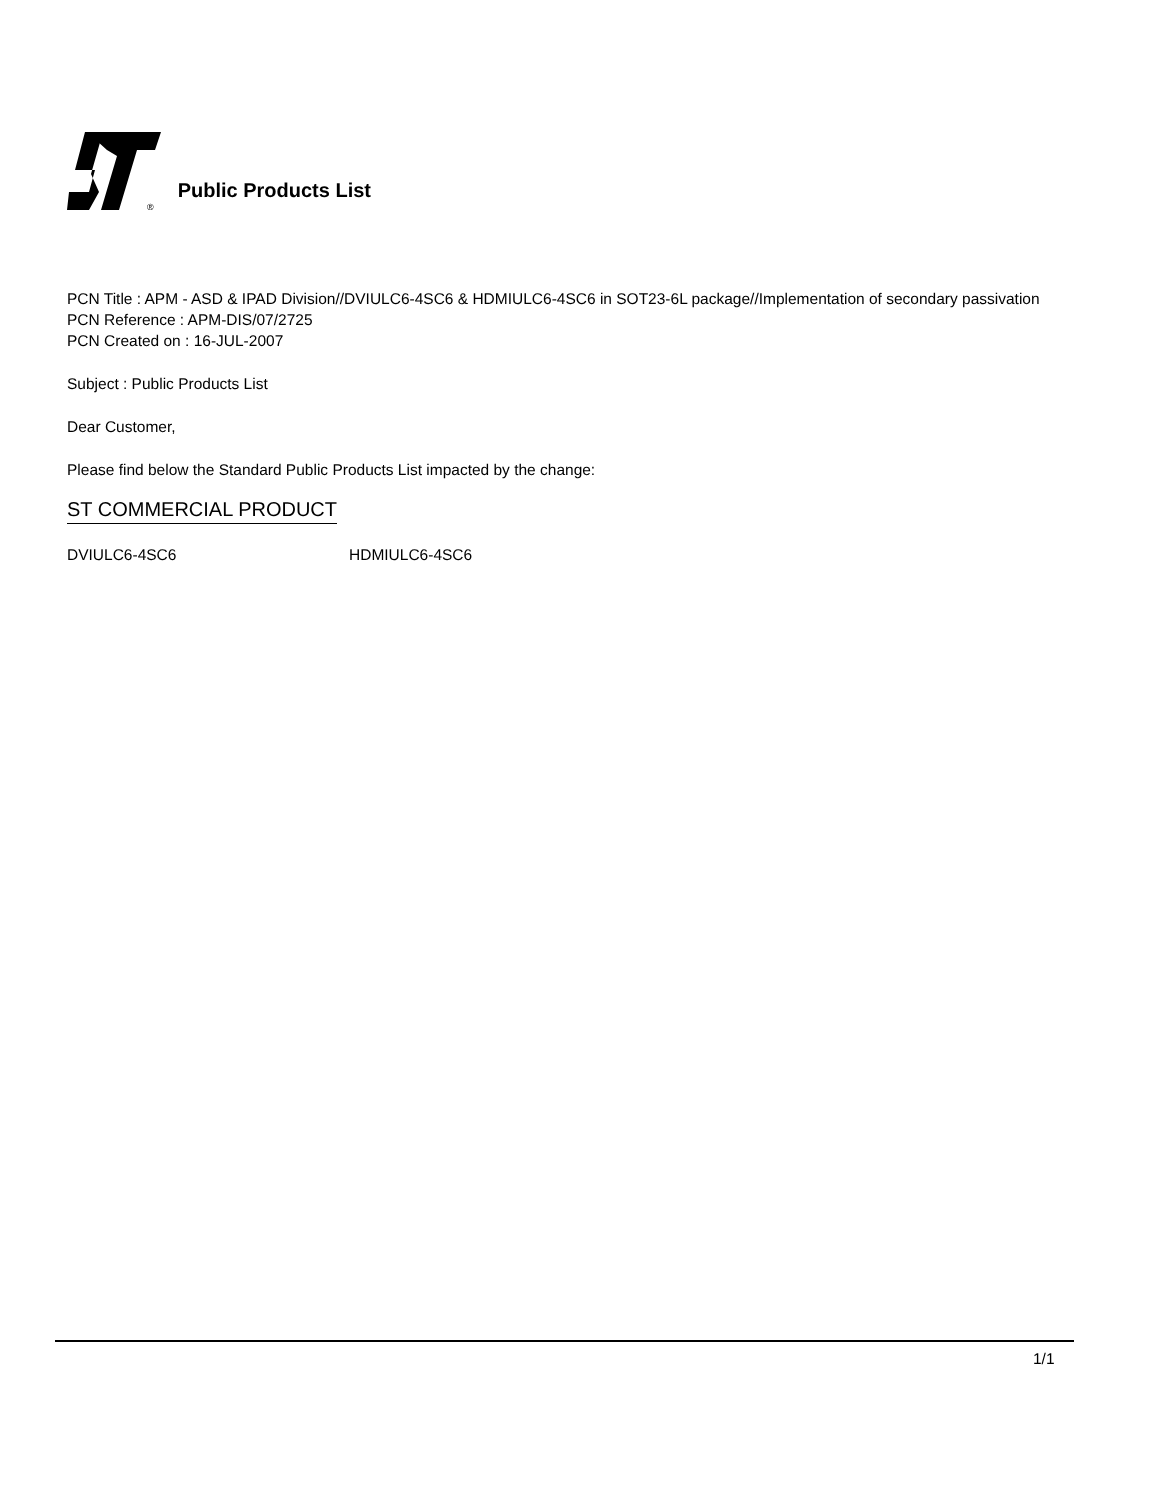®
Public Products List
PCN Title : APM - ASD & IPAD Division//DVIULC6-4SC6 & HDMIULC6-4SC6 in SOT23-6L package//Implementation of secondary passivation
PCN Reference : APM-DIS/07/2725
PCN Created on : 16-JUL-2007
Subject : Public Products List
Dear Customer,
Please find below the Standard Public Products List impacted by the change:
ST COMMERCIAL PRODUCT
DVIULC6-4SC6 HDMIULC6-4SC6
1/1